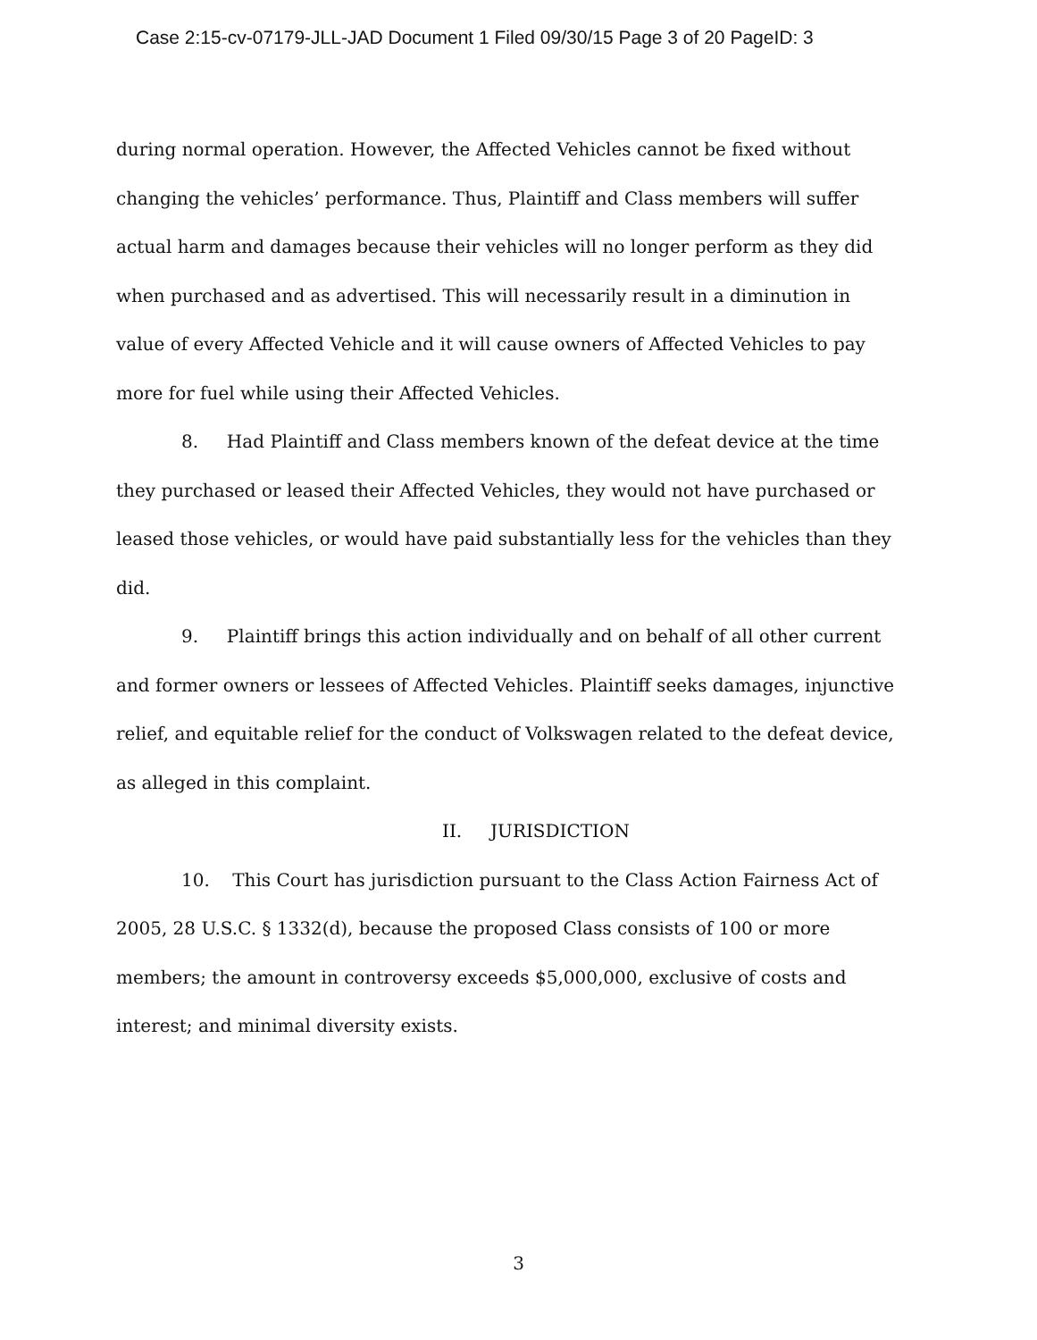Case 2:15-cv-07179-JLL-JAD Document 1 Filed 09/30/15 Page 3 of 20 PageID: 3
during normal operation. However, the Affected Vehicles cannot be fixed without changing the vehicles’ performance. Thus, Plaintiff and Class members will suffer actual harm and damages because their vehicles will no longer perform as they did when purchased and as advertised. This will necessarily result in a diminution in value of every Affected Vehicle and it will cause owners of Affected Vehicles to pay more for fuel while using their Affected Vehicles.
8. Had Plaintiff and Class members known of the defeat device at the time they purchased or leased their Affected Vehicles, they would not have purchased or leased those vehicles, or would have paid substantially less for the vehicles than they did.
9. Plaintiff brings this action individually and on behalf of all other current and former owners or lessees of Affected Vehicles. Plaintiff seeks damages, injunctive relief, and equitable relief for the conduct of Volkswagen related to the defeat device, as alleged in this complaint.
II. JURISDICTION
10. This Court has jurisdiction pursuant to the Class Action Fairness Act of 2005, 28 U.S.C. § 1332(d), because the proposed Class consists of 100 or more members; the amount in controversy exceeds $5,000,000, exclusive of costs and interest; and minimal diversity exists.
3